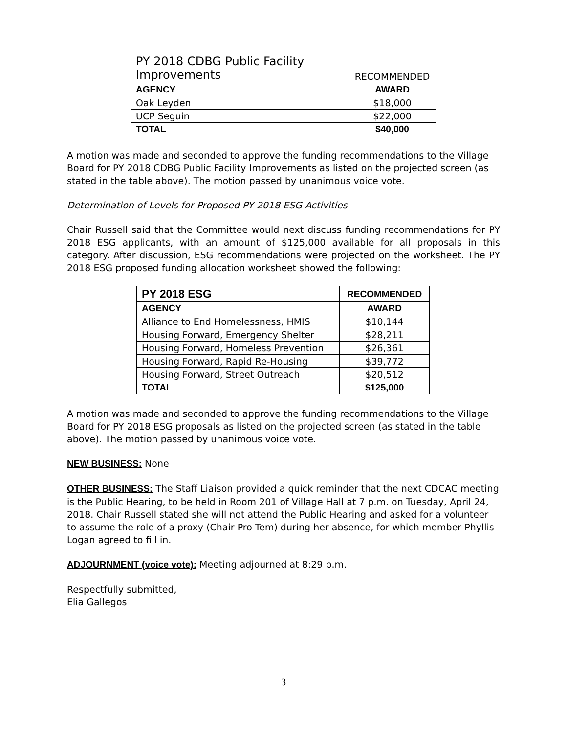| PY 2018 CDBG Public Facility Improvements | RECOMMENDED |
| --- | --- |
| AGENCY | AWARD |
| Oak Leyden | $18,000 |
| UCP Seguin | $22,000 |
| TOTAL | $40,000 |
A motion was made and seconded to approve the funding recommendations to the Village Board for PY 2018 CDBG Public Facility Improvements as listed on the projected screen (as stated in the table above). The motion passed by unanimous voice vote.
Determination of Levels for Proposed PY 2018 ESG Activities
Chair Russell said that the Committee would next discuss funding recommendations for PY 2018 ESG applicants, with an amount of $125,000 available for all proposals in this category. After discussion, ESG recommendations were projected on the worksheet. The PY 2018 ESG proposed funding allocation worksheet showed the following:
| PY 2018 ESG | RECOMMENDED |
| --- | --- |
| AGENCY | AWARD |
| Alliance to End Homelessness, HMIS | $10,144 |
| Housing Forward, Emergency Shelter | $28,211 |
| Housing Forward, Homeless Prevention | $26,361 |
| Housing Forward, Rapid Re-Housing | $39,772 |
| Housing Forward, Street Outreach | $20,512 |
| TOTAL | $125,000 |
A motion was made and seconded to approve the funding recommendations to the Village Board for PY 2018 ESG proposals as listed on the projected screen (as stated in the table above). The motion passed by unanimous voice vote.
NEW BUSINESS: None
OTHER BUSINESS: The Staff Liaison provided a quick reminder that the next CDCAC meeting is the Public Hearing, to be held in Room 201 of Village Hall at 7 p.m. on Tuesday, April 24, 2018. Chair Russell stated she will not attend the Public Hearing and asked for a volunteer to assume the role of a proxy (Chair Pro Tem) during her absence, for which member Phyllis Logan agreed to fill in.
ADJOURNMENT (voice vote): Meeting adjourned at 8:29 p.m.
Respectfully submitted,
Elia Gallegos
3